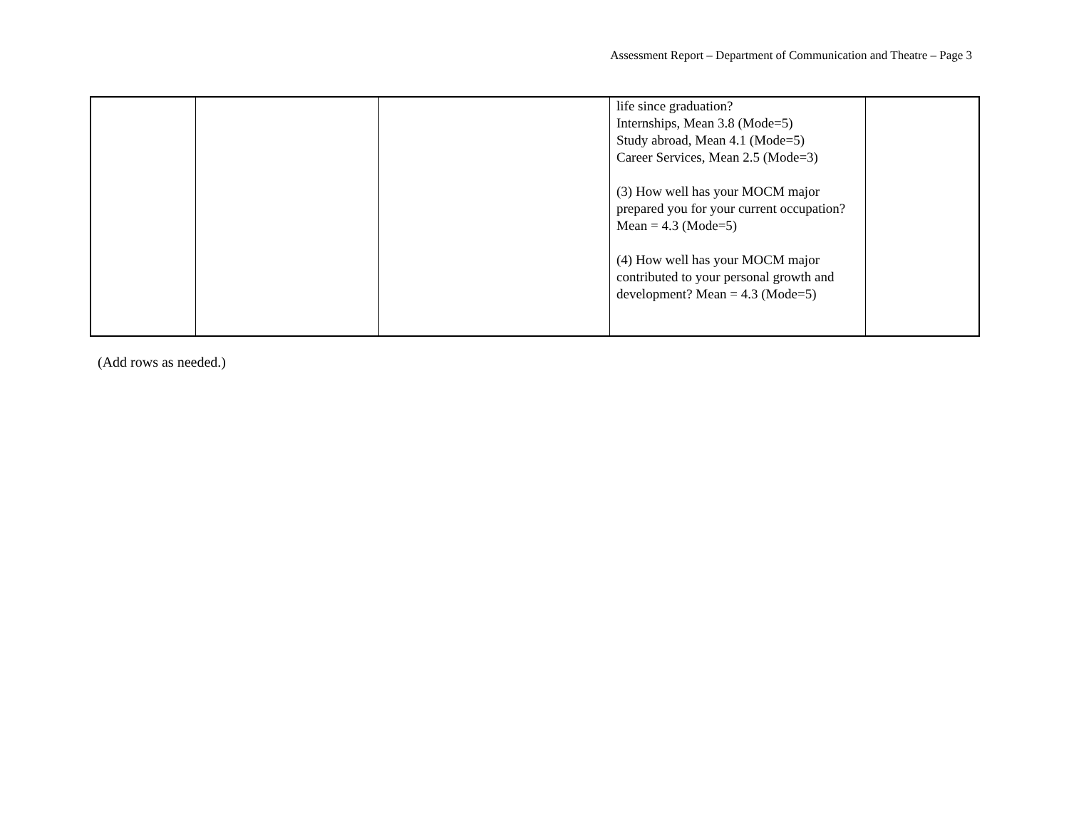Assessment Report – Department of Communication and Theatre – Page 3
| | | | life since graduation? Internships, Mean 3.8 (Mode=5) Study abroad, Mean 4.1 (Mode=5) Career Services, Mean 2.5 (Mode=3) (3) How well has your MOCM major prepared you for your current occupation? Mean = 4.3 (Mode=5) (4) How well has your MOCM major contributed to your personal growth and development? Mean = 4.3 (Mode=5) | |
(Add rows as needed.)